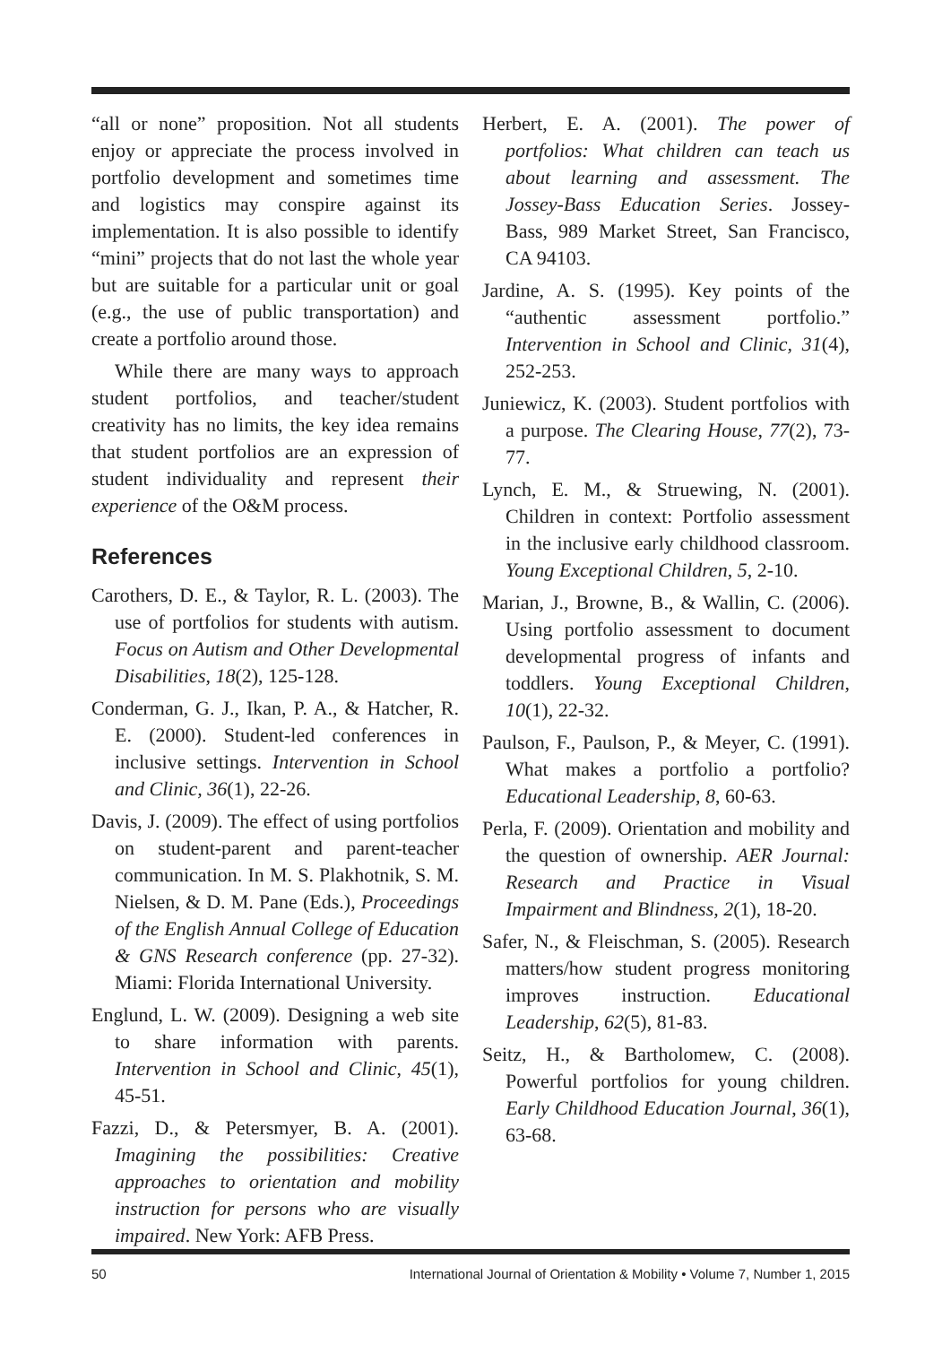“all or none” proposition. Not all students enjoy or appreciate the process involved in portfolio development and sometimes time and logistics may conspire against its implementation. It is also possible to identify “mini” projects that do not last the whole year but are suitable for a particular unit or goal (e.g., the use of public transportation) and create a portfolio around those.
While there are many ways to approach student portfolios, and teacher/student creativity has no limits, the key idea remains that student portfolios are an expression of student individuality and represent their experience of the O&M process.
References
Carothers, D. E., & Taylor, R. L. (2003). The use of portfolios for students with autism. Focus on Autism and Other Developmental Disabilities, 18(2), 125-128.
Conderman, G. J., Ikan, P. A., & Hatcher, R. E. (2000). Student-led conferences in inclusive settings. Intervention in School and Clinic, 36(1), 22-26.
Davis, J. (2009). The effect of using portfolios on student-parent and parent-teacher communication. In M. S. Plakhotnik, S. M. Nielsen, & D. M. Pane (Eds.), Proceedings of the English Annual College of Education & GNS Research conference (pp. 27-32). Miami: Florida International University.
Englund, L. W. (2009). Designing a web site to share information with parents. Intervention in School and Clinic, 45(1), 45-51.
Fazzi, D., & Petersmyer, B. A. (2001). Imagining the possibilities: Creative approaches to orientation and mobility instruction for persons who are visually impaired. New York: AFB Press.
Herbert, E. A. (2001). The power of portfolios: What children can teach us about learning and assessment. The Jossey-Bass Education Series. Jossey-Bass, 989 Market Street, San Francisco, CA 94103.
Jardine, A. S. (1995). Key points of the “authentic assessment portfolio.” Intervention in School and Clinic, 31(4), 252-253.
Juniewicz, K. (2003). Student portfolios with a purpose. The Clearing House, 77(2), 73-77.
Lynch, E. M., & Struewing, N. (2001). Children in context: Portfolio assessment in the inclusive early childhood classroom. Young Exceptional Children, 5, 2-10.
Marian, J., Browne, B., & Wallin, C. (2006). Using portfolio assessment to document developmental progress of infants and toddlers. Young Exceptional Children, 10(1), 22-32.
Paulson, F., Paulson, P., & Meyer, C. (1991). What makes a portfolio a portfolio? Educational Leadership, 8, 60-63.
Perla, F. (2009). Orientation and mobility and the question of ownership. AER Journal: Research and Practice in Visual Impairment and Blindness, 2(1), 18-20.
Safer, N., & Fleischman, S. (2005). Research matters/how student progress monitoring improves instruction. Educational Leadership, 62(5), 81-83.
Seitz, H., & Bartholomew, C. (2008). Powerful portfolios for young children. Early Childhood Education Journal, 36(1), 63-68.
50 International Journal of Orientation & Mobility • Volume 7, Number 1, 2015